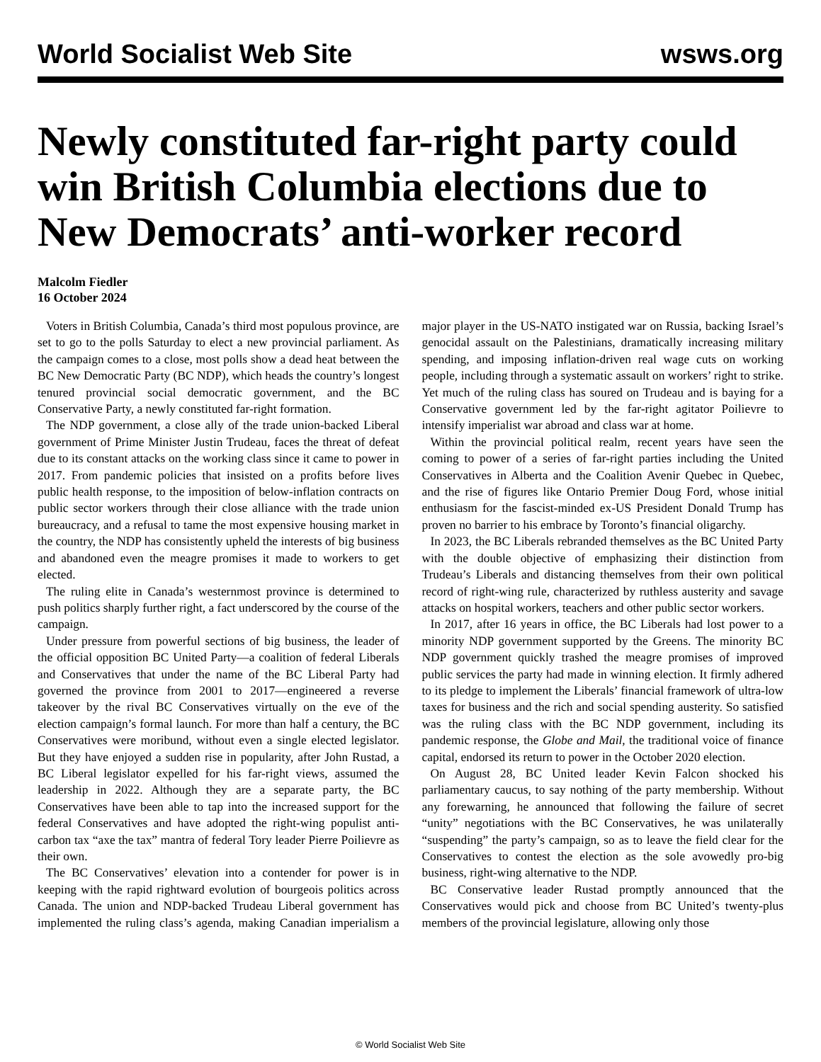World Socialist Web Site wsws.org
Newly constituted far-right party could win British Columbia elections due to New Democrats’ anti-worker record
Malcolm Fiedler
16 October 2024
Voters in British Columbia, Canada’s third most populous province, are set to go to the polls Saturday to elect a new provincial parliament. As the campaign comes to a close, most polls show a dead heat between the BC New Democratic Party (BC NDP), which heads the country’s longest tenured provincial social democratic government, and the BC Conservative Party, a newly constituted far-right formation.
The NDP government, a close ally of the trade union-backed Liberal government of Prime Minister Justin Trudeau, faces the threat of defeat due to its constant attacks on the working class since it came to power in 2017. From pandemic policies that insisted on a profits before lives public health response, to the imposition of below-inflation contracts on public sector workers through their close alliance with the trade union bureaucracy, and a refusal to tame the most expensive housing market in the country, the NDP has consistently upheld the interests of big business and abandoned even the meagre promises it made to workers to get elected.
The ruling elite in Canada’s westernmost province is determined to push politics sharply further right, a fact underscored by the course of the campaign.
Under pressure from powerful sections of big business, the leader of the official opposition BC United Party—a coalition of federal Liberals and Conservatives that under the name of the BC Liberal Party had governed the province from 2001 to 2017—engineered a reverse takeover by the rival BC Conservatives virtually on the eve of the election campaign’s formal launch. For more than half a century, the BC Conservatives were moribund, without even a single elected legislator. But they have enjoyed a sudden rise in popularity, after John Rustad, a BC Liberal legislator expelled for his far-right views, assumed the leadership in 2022. Although they are a separate party, the BC Conservatives have been able to tap into the increased support for the federal Conservatives and have adopted the right-wing populist anti-carbon tax “axe the tax” mantra of federal Tory leader Pierre Poilievre as their own.
The BC Conservatives’ elevation into a contender for power is in keeping with the rapid rightward evolution of bourgeois politics across Canada. The union and NDP-backed Trudeau Liberal government has implemented the ruling class’s agenda, making Canadian imperialism a major player in the US-NATO instigated war on Russia, backing Israel’s genocidal assault on the Palestinians, dramatically increasing military spending, and imposing inflation-driven real wage cuts on working people, including through a systematic assault on workers’ right to strike. Yet much of the ruling class has soured on Trudeau and is baying for a Conservative government led by the far-right agitator Poilievre to intensify imperialist war abroad and class war at home.
Within the provincial political realm, recent years have seen the coming to power of a series of far-right parties including the United Conservatives in Alberta and the Coalition Avenir Quebec in Quebec, and the rise of figures like Ontario Premier Doug Ford, whose initial enthusiasm for the fascist-minded ex-US President Donald Trump has proven no barrier to his embrace by Toronto’s financial oligarchy.
In 2023, the BC Liberals rebranded themselves as the BC United Party with the double objective of emphasizing their distinction from Trudeau’s Liberals and distancing themselves from their own political record of right-wing rule, characterized by ruthless austerity and savage attacks on hospital workers, teachers and other public sector workers.
In 2017, after 16 years in office, the BC Liberals had lost power to a minority NDP government supported by the Greens. The minority BC NDP government quickly trashed the meagre promises of improved public services the party had made in winning election. It firmly adhered to its pledge to implement the Liberals’ financial framework of ultra-low taxes for business and the rich and social spending austerity. So satisfied was the ruling class with the BC NDP government, including its pandemic response, the Globe and Mail, the traditional voice of finance capital, endorsed its return to power in the October 2020 election.
On August 28, BC United leader Kevin Falcon shocked his parliamentary caucus, to say nothing of the party membership. Without any forewarning, he announced that following the failure of secret “unity” negotiations with the BC Conservatives, he was unilaterally “suspending” the party’s campaign, so as to leave the field clear for the Conservatives to contest the election as the sole avowedly pro-big business, right-wing alternative to the NDP.
BC Conservative leader Rustad promptly announced that the Conservatives would pick and choose from BC United’s twenty-plus members of the provincial legislature, allowing only those
© World Socialist Web Site